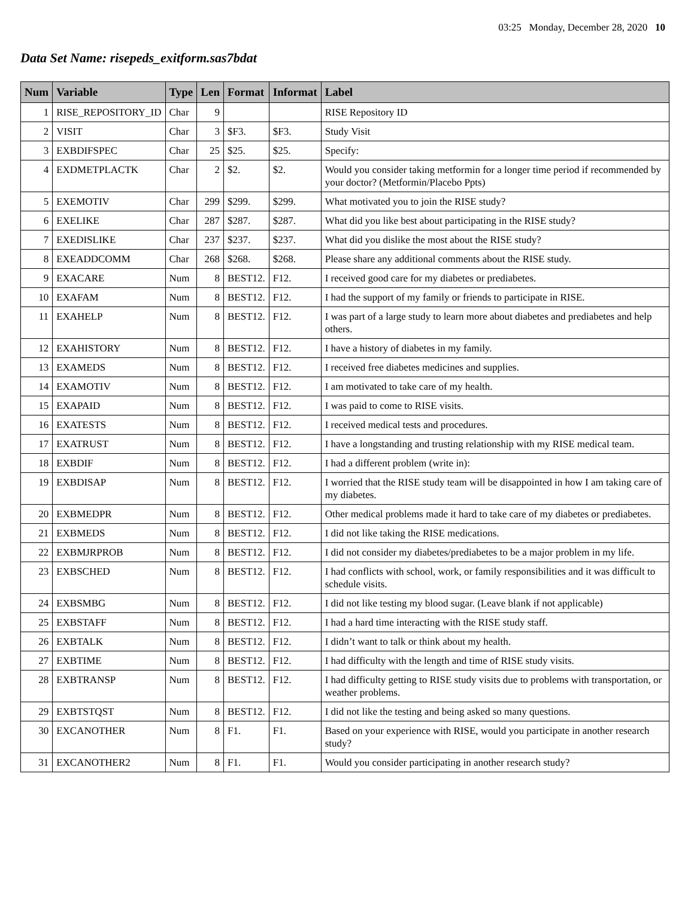03:25 Monday, December 28, 2020 10
Data Set Name: risepeds_exitform.sas7bdat
| Num | Variable | Type | Len | Format | Informat | Label |
| --- | --- | --- | --- | --- | --- | --- |
| 1 | RISE_REPOSITORY_ID | Char | 9 | | | RISE Repository ID |
| 2 | VISIT | Char | 3 | $F3. | $F3. | Study Visit |
| 3 | EXBDIFSPEC | Char | 25 | $25. | $25. | Specify: |
| 4 | EXDMETPLACTK | Char | 2 | $2. | $2. | Would you consider taking metformin for a longer time period if recommended by your doctor? (Metformin/Placebo Ppts) |
| 5 | EXEMOTIV | Char | 299 | $299. | $299. | What motivated you to join the RISE study? |
| 6 | EXELIKE | Char | 287 | $287. | $287. | What did you like best about participating in the RISE study? |
| 7 | EXEDISLIKE | Char | 237 | $237. | $237. | What did you dislike the most about the RISE study? |
| 8 | EXEADDCOMM | Char | 268 | $268. | $268. | Please share any additional comments about the RISE study. |
| 9 | EXACARE | Num | 8 | BEST12. | F12. | I received good care for my diabetes or prediabetes. |
| 10 | EXAFAM | Num | 8 | BEST12. | F12. | I had the support of my family or friends to participate in RISE. |
| 11 | EXAHELP | Num | 8 | BEST12. | F12. | I was part of a large study to learn more about diabetes and prediabetes and help others. |
| 12 | EXAHISTORY | Num | 8 | BEST12. | F12. | I have a history of diabetes in my family. |
| 13 | EXAMEDS | Num | 8 | BEST12. | F12. | I received free diabetes medicines and supplies. |
| 14 | EXAMOTIV | Num | 8 | BEST12. | F12. | I am motivated to take care of my health. |
| 15 | EXAPAID | Num | 8 | BEST12. | F12. | I was paid to come to RISE visits. |
| 16 | EXATESTS | Num | 8 | BEST12. | F12. | I received medical tests and procedures. |
| 17 | EXATRUST | Num | 8 | BEST12. | F12. | I have a longstanding and trusting relationship with my RISE medical team. |
| 18 | EXBDIF | Num | 8 | BEST12. | F12. | I had a different problem (write in): |
| 19 | EXBDISAP | Num | 8 | BEST12. | F12. | I worried that the RISE study team will be disappointed in how I am taking care of my diabetes. |
| 20 | EXBMEDPR | Num | 8 | BEST12. | F12. | Other medical problems made it hard to take care of my diabetes or prediabetes. |
| 21 | EXBMEDS | Num | 8 | BEST12. | F12. | I did not like taking the RISE medications. |
| 22 | EXBMJRPROB | Num | 8 | BEST12. | F12. | I did not consider my diabetes/prediabetes to be a major problem in my life. |
| 23 | EXBSCHED | Num | 8 | BEST12. | F12. | I had conflicts with school, work, or family responsibilities and it was difficult to schedule visits. |
| 24 | EXBSMBG | Num | 8 | BEST12. | F12. | I did not like testing my blood sugar. (Leave blank if not applicable) |
| 25 | EXBSTAFF | Num | 8 | BEST12. | F12. | I had a hard time interacting with the RISE study staff. |
| 26 | EXBTALK | Num | 8 | BEST12. | F12. | I didn’t want to talk or think about my health. |
| 27 | EXBTIME | Num | 8 | BEST12. | F12. | I had difficulty with the length and time of RISE study visits. |
| 28 | EXBTRANSP | Num | 8 | BEST12. | F12. | I had difficulty getting to RISE study visits due to problems with transportation, or weather problems. |
| 29 | EXBTSTQST | Num | 8 | BEST12. | F12. | I did not like the testing and being asked so many questions. |
| 30 | EXCANOTHER | Num | 8 | F1. | F1. | Based on your experience with RISE, would you participate in another research study? |
| 31 | EXCANOTHER2 | Num | 8 | F1. | F1. | Would you consider participating in another research study? |